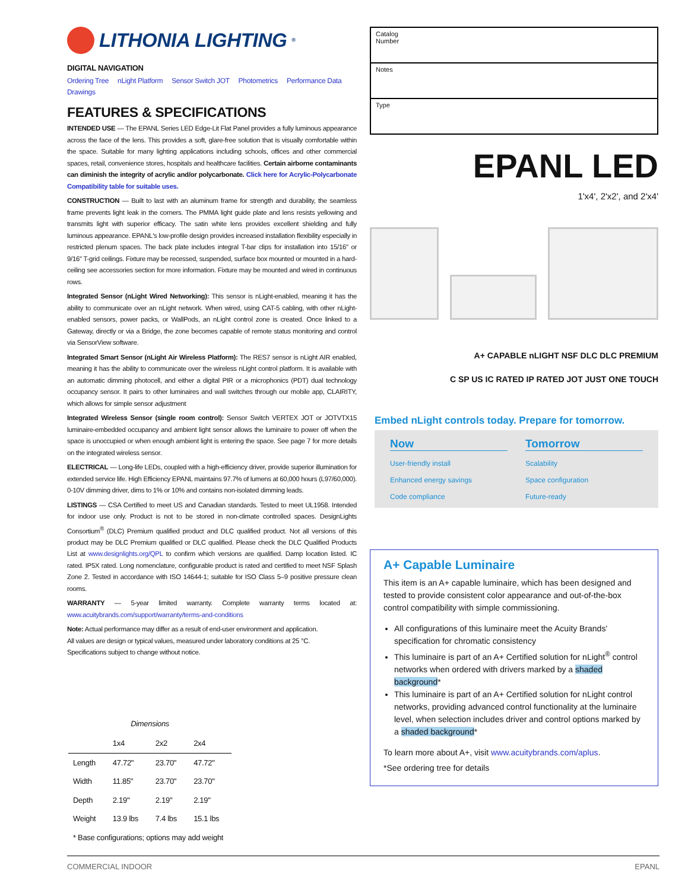LITHONIA LIGHTING<sup>®</sup>
DIGITAL NAVIGATION
Ordering Tree nLight Platform Sensor Switch JOT Photometrics Performance Data Drawings
FEATURES & SPECIFICATIONS
INTENDED USE — The EPANL Series LED Edge-Lit Flat Panel provides a fully luminous appearance across the face of the lens. This provides a soft, glare-free solution that is visually comfortable within the space. Suitable for many lighting applications including schools, offices and other commercial spaces, retail, convenience stores, hospitals and healthcare facilities. Certain airborne contaminants can diminish the integrity of acrylic and/or polycarbonate. Click here for Acrylic-Polycarbonate Compatibility table for suitable uses.
CONSTRUCTION — Built to last with an aluminum frame for strength and durability, the seamless frame prevents light leak in the corners. The PMMA light guide plate and lens resists yellowing and transmits light with superior efficacy. The satin white lens provides excellent shielding and fully luminous appearance. EPANL's low-profile design provides increased installation flexibility especially in restricted plenum spaces. The back plate includes integral T-bar clips for installation into 15/16" or 9/16" T-grid ceilings. Fixture may be recessed, suspended, surface box mounted or mounted in a hard-ceiling see accessories section for more information. Fixture may be mounted and wired in continuous rows.
Integrated Sensor (nLight Wired Networking): This sensor is nLight-enabled, meaning it has the ability to communicate over an nLight network. When wired, using CAT-5 cabling, with other nLight-enabled sensors, power packs, or WallPods, an nLight control zone is created. Once linked to a Gateway, directly or via a Bridge, the zone becomes capable of remote status monitoring and control via SensorView software.
Integrated Smart Sensor (nLight Air Wireless Platform): The RES7 sensor is nLight AIR enabled, meaning it has the ability to communicate over the wireless nLight control platform. It is available with an automatic dimming photocell, and either a digital PIR or a microphonics (PDT) dual technology occupancy sensor. It pairs to other luminaires and wall switches through our mobile app, CLAIRITY, which allows for simple sensor adjustment
Integrated Wireless Sensor (single room control): Sensor Switch VERTEX JOT or JOTVTX15 luminaire-embedded occupancy and ambient light sensor allows the luminaire to power off when the space is unoccupied or when enough ambient light is entering the space. See page 7 for more details on the integrated wireless sensor.
ELECTRICAL — Long-life LEDs, coupled with a high-efficiency driver, provide superior illumination for extended service life. High Efficiency EPANL maintains 97.7% of lumens at 60,000 hours (L97/60,000). 0-10V dimming driver, dims to 1% or 10% and contains non-isolated dimming leads.
LISTINGS — CSA Certified to meet US and Canadian standards. Tested to meet UL1958. Intended for indoor use only. Product is not to be stored in non-climate controlled spaces. DesignLights Consortium<sup>®</sup> (DLC) Premium qualified product and DLC qualified product. Not all versions of this product may be DLC Premium qualified or DLC qualified. Please check the DLC Qualified Products List at www.designlights.org/QPL to confirm which versions are qualified. Damp location listed. IC rated. IP5X rated. Long nomenclature, configurable product is rated and certified to meet NSF Splash Zone 2. Tested in accordance with ISO 14644-1; suitable for ISO Class 5–9 positive pressure clean rooms.
WARRANTY — 5-year limited warranty. Complete warranty terms located at: www.acuitybrands.com/support/warranty/terms-and-conditions
Note: Actual performance may differ as a result of end-user environment and application.
All values are design or typical values, measured under laboratory conditions at 25 °C.
Specifications subject to change without notice.
Dimensions
| | 1x4 | 2x2 | 2x4 |
| --- | --- | --- | --- |
| Length | 47.72" | 23.70" | 47.72" |
| Width | 11.85" | 23.70" | 23.70" |
| Depth | 2.19" | 2.19" | 2.19" |
| Weight | 13.9 lbs | 7.4 lbs | 15.1 lbs |
| * Base configurations; options may add weight | | | |
Catalog
Number
Notes
Type
EPANL LED
1'x4', 2'x2', and 2'x4'
A+ CAPABLE nLIGHT NSF DLC DLC PREMIUM
C SP US IC RATED IP RATED JOT JUST ONE TOUCH
Embed nLight controls today. Prepare for tomorrow.
Now
Tomorrow
User-friendly install
Scalability
Enhanced energy savings
Space configuration
Code compliance
Future-ready
A+ Capable Luminaire
This item is an A+ capable luminaire, which has been designed and tested to provide consistent color appearance and out-of-the-box control compatibility with simple commissioning.
All configurations of this luminaire meet the Acuity Brands' specification for chromatic consistency
This luminaire is part of an A+ Certified solution for nLight<sup>®</sup> control networks when ordered with drivers marked by a shaded background*
This luminaire is part of an A+ Certified solution for nLight control networks, providing advanced control functionality at the luminaire level, when selection includes driver and control options marked by a shaded background*
To learn more about A+, visit www.acuitybrands.com/aplus.
*See ordering tree for details
COMMERCIAL INDOOR EPANL